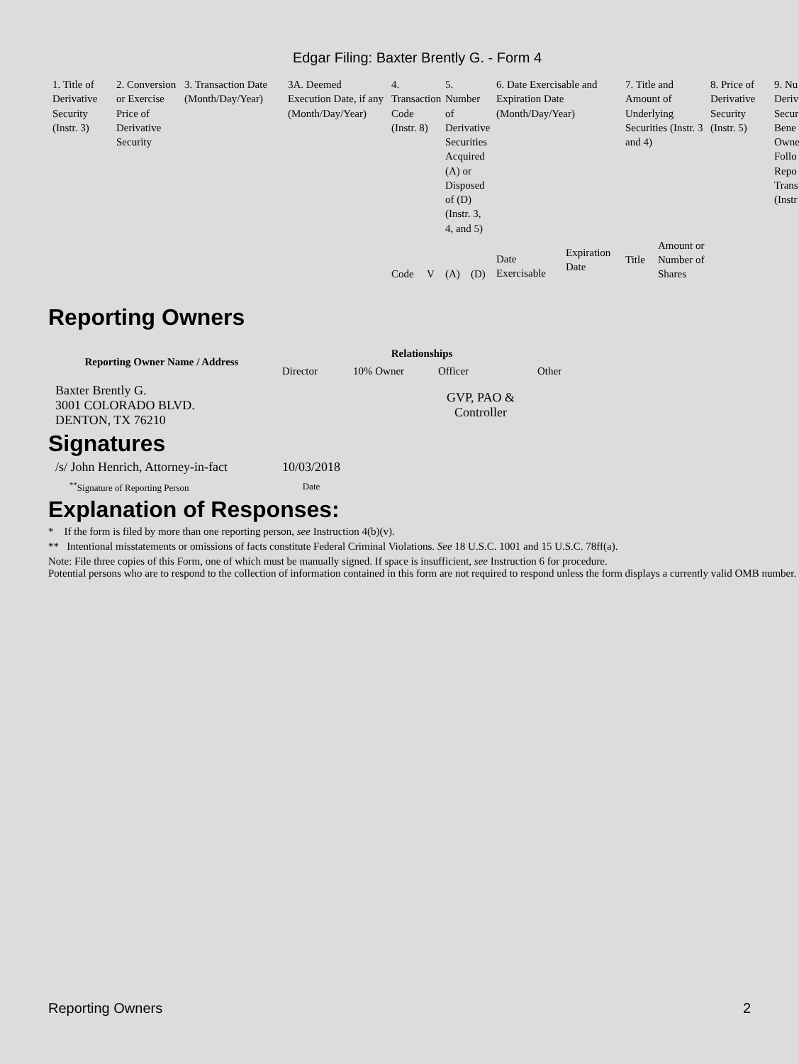Edgar Filing: Baxter Brently G. - Form 4
| 1. Title of Derivative Security (Instr. 3) | 2. Conversion or Exercise Price of Derivative Security | 3. Transaction Date (Month/Day/Year) | 3A. Deemed Execution Date, if any (Month/Day/Year) | 4. Transaction Code (Instr. 8) | | 5. Number of Derivative Securities Acquired (A) or Disposed of (D) (Instr. 3, 4, and 5) | | 6. Date Exercisable and Expiration Date (Month/Day/Year) | | 7. Title and Amount of Underlying Securities (Instr. 3 and 4) | | 8. Price of Derivative Security (Instr. 5) | 9. Nu Deriv Secur Bene Owne Follo Repo Trans (Instr |
| | | | | Code | V | (A) | (D) | Date Exercisable | Expiration Date | Title | Amount or Number of Shares | | |
Reporting Owners
| Reporting Owner Name / Address | Relationships | | | |
| --- | --- | --- | --- | --- |
| | Director | 10% Owner | Officer | Other |
| Baxter Brently G. 3001 COLORADO BLVD. DENTON, TX 76210 | | | GVP, PAO & Controller | |
Signatures
| /s/ John Henrich, Attorney-in-fact | 10/03/2018 |
| <sup>**</sup> Signature of Reporting Person | Date |
Explanation of Responses:
* If the form is filed by more than one reporting person, see Instruction 4(b)(v).
** Intentional misstatements or omissions of facts constitute Federal Criminal Violations. See 18 U.S.C. 1001 and 15 U.S.C. 78ff(a).
Note: File three copies of this Form, one of which must be manually signed. If space is insufficient, see Instruction 6 for procedure.
Potential persons who are to respond to the collection of information contained in this form are not required to respond unless the form displays a currently valid OMB number.
Reporting Owners 2